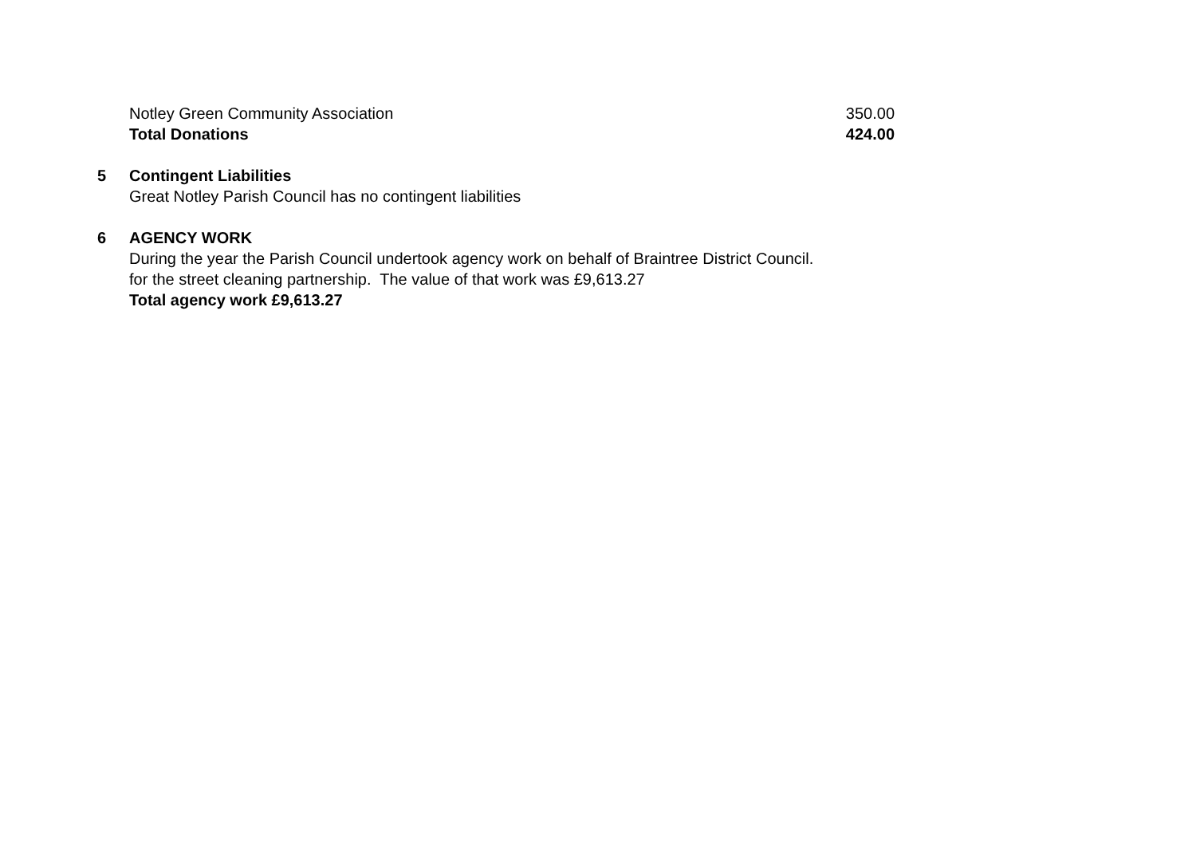| Notley Green Community Association | 350.00 |
| Total Donations | 424.00 |
5 Contingent Liabilities
Great Notley Parish Council has no contingent liabilities
6 AGENCY WORK
During the year the Parish Council undertook agency work on behalf of Braintree District Council.
for the street cleaning partnership. The value of that work was £9,613.27
Total agency work £9,613.27